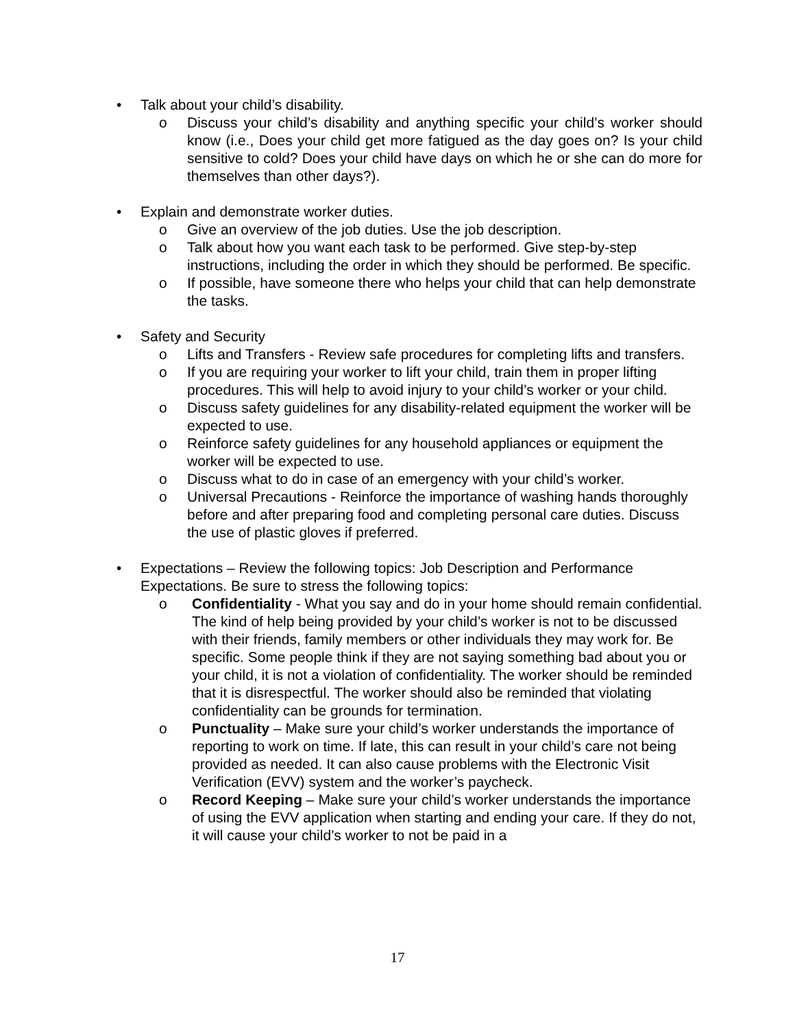• Talk about your child’s disability.
o Discuss your child’s disability and anything specific your child’s worker should know (i.e., Does your child get more fatigued as the day goes on? Is your child sensitive to cold? Does your child have days on which he or she can do more for themselves than other days?).
• Explain and demonstrate worker duties.
o Give an overview of the job duties. Use the job description.
o Talk about how you want each task to be performed. Give step-by-step instructions, including the order in which they should be performed. Be specific.
o If possible, have someone there who helps your child that can help demonstrate the tasks.
• Safety and Security
o Lifts and Transfers - Review safe procedures for completing lifts and transfers.
o If you are requiring your worker to lift your child, train them in proper lifting procedures. This will help to avoid injury to your child’s worker or your child.
o Discuss safety guidelines for any disability-related equipment the worker will be expected to use.
o Reinforce safety guidelines for any household appliances or equipment the worker will be expected to use.
o Discuss what to do in case of an emergency with your child’s worker.
o Universal Precautions - Reinforce the importance of washing hands thoroughly before and after preparing food and completing personal care duties. Discuss the use of plastic gloves if preferred.
• Expectations – Review the following topics: Job Description and Performance Expectations. Be sure to stress the following topics:
o Confidentiality - What you say and do in your home should remain confidential. The kind of help being provided by your child’s worker is not to be discussed with their friends, family members or other individuals they may work for. Be specific. Some people think if they are not saying something bad about you or your child, it is not a violation of confidentiality. The worker should be reminded that it is disrespectful. The worker should also be reminded that violating confidentiality can be grounds for termination.
o Punctuality – Make sure your child’s worker understands the importance of reporting to work on time. If late, this can result in your child’s care not being provided as needed. It can also cause problems with the Electronic Visit Verification (EVV) system and the worker’s paycheck.
o Record Keeping – Make sure your child’s worker understands the importance of using the EVV application when starting and ending your care. If they do not, it will cause your child’s worker to not be paid in a
17